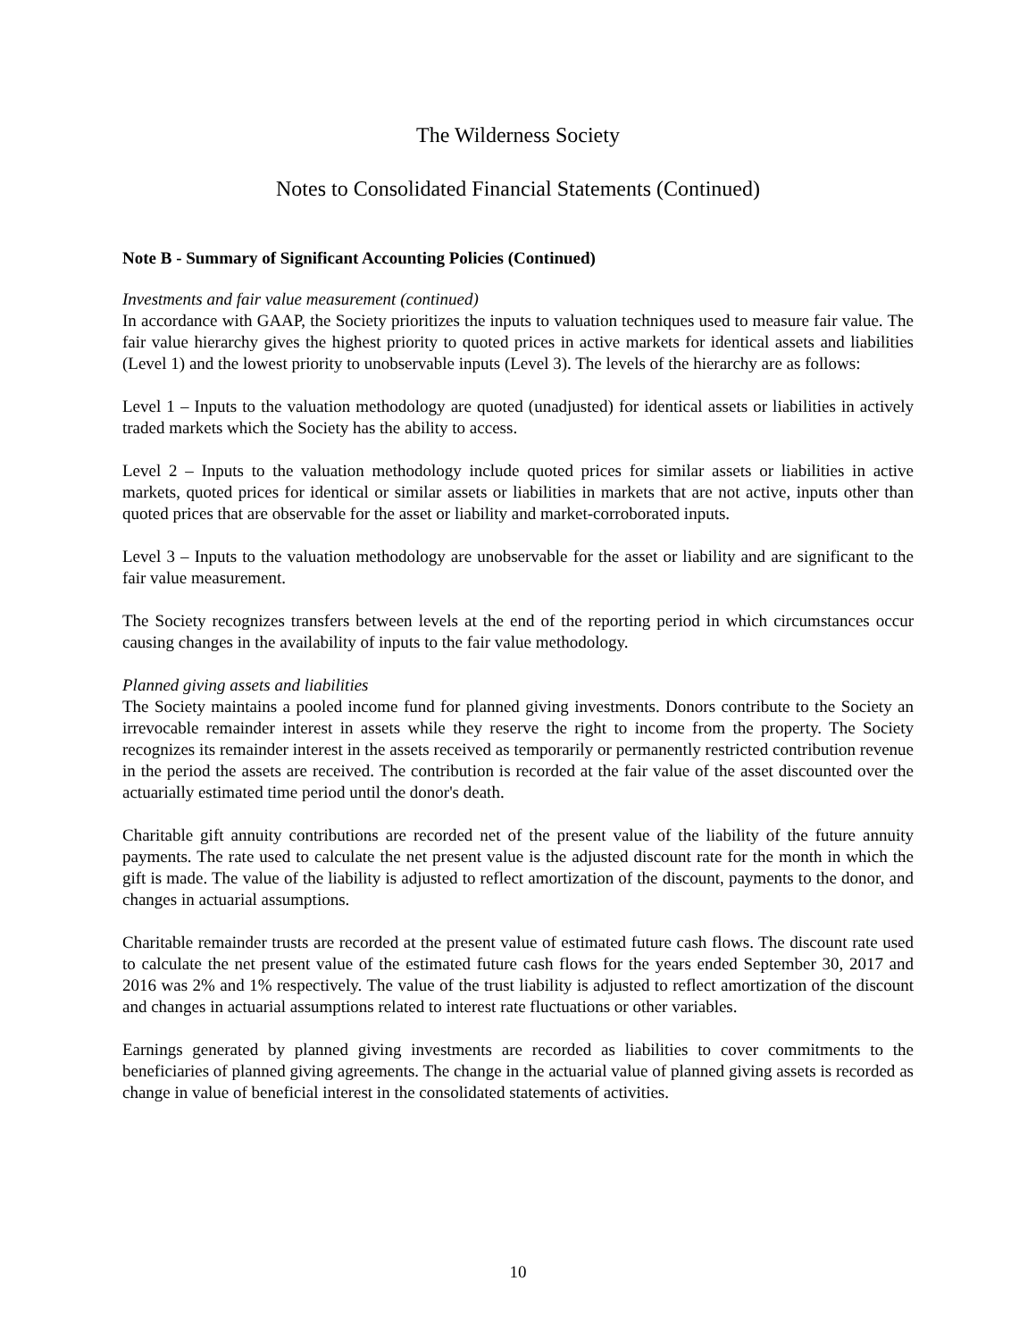The Wilderness Society
Notes to Consolidated Financial Statements (Continued)
Note B - Summary of Significant Accounting Policies (Continued)
Investments and fair value measurement (continued)
In accordance with GAAP, the Society prioritizes the inputs to valuation techniques used to measure fair value. The fair value hierarchy gives the highest priority to quoted prices in active markets for identical assets and liabilities (Level 1) and the lowest priority to unobservable inputs (Level 3). The levels of the hierarchy are as follows:
Level 1 – Inputs to the valuation methodology are quoted (unadjusted) for identical assets or liabilities in actively traded markets which the Society has the ability to access.
Level 2 – Inputs to the valuation methodology include quoted prices for similar assets or liabilities in active markets, quoted prices for identical or similar assets or liabilities in markets that are not active, inputs other than quoted prices that are observable for the asset or liability and market-corroborated inputs.
Level 3 – Inputs to the valuation methodology are unobservable for the asset or liability and are significant to the fair value measurement.
The Society recognizes transfers between levels at the end of the reporting period in which circumstances occur causing changes in the availability of inputs to the fair value methodology.
Planned giving assets and liabilities
The Society maintains a pooled income fund for planned giving investments. Donors contribute to the Society an irrevocable remainder interest in assets while they reserve the right to income from the property. The Society recognizes its remainder interest in the assets received as temporarily or permanently restricted contribution revenue in the period the assets are received. The contribution is recorded at the fair value of the asset discounted over the actuarially estimated time period until the donor's death.
Charitable gift annuity contributions are recorded net of the present value of the liability of the future annuity payments. The rate used to calculate the net present value is the adjusted discount rate for the month in which the gift is made. The value of the liability is adjusted to reflect amortization of the discount, payments to the donor, and changes in actuarial assumptions.
Charitable remainder trusts are recorded at the present value of estimated future cash flows. The discount rate used to calculate the net present value of the estimated future cash flows for the years ended September 30, 2017 and 2016 was 2% and 1% respectively. The value of the trust liability is adjusted to reflect amortization of the discount and changes in actuarial assumptions related to interest rate fluctuations or other variables.
Earnings generated by planned giving investments are recorded as liabilities to cover commitments to the beneficiaries of planned giving agreements. The change in the actuarial value of planned giving assets is recorded as change in value of beneficial interest in the consolidated statements of activities.
10